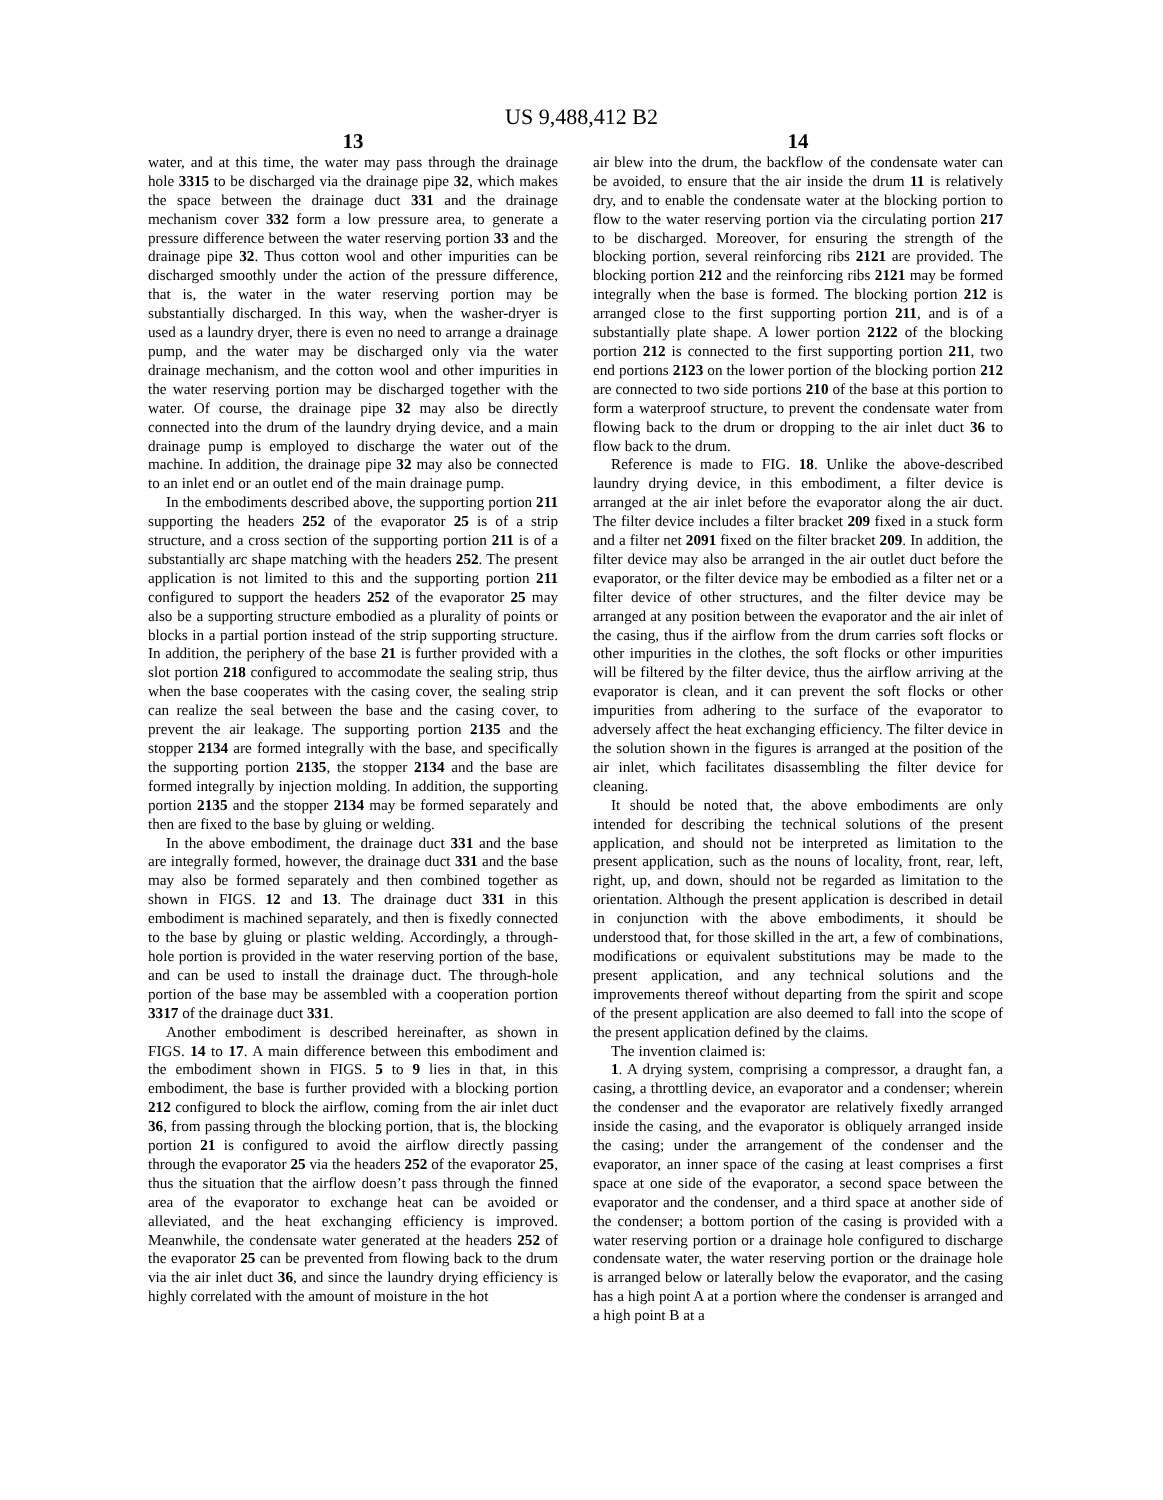US 9,488,412 B2
13
water, and at this time, the water may pass through the drainage hole 3315 to be discharged via the drainage pipe 32, which makes the space between the drainage duct 331 and the drainage mechanism cover 332 form a low pressure area, to generate a pressure difference between the water reserving portion 33 and the drainage pipe 32. Thus cotton wool and other impurities can be discharged smoothly under the action of the pressure difference, that is, the water in the water reserving portion may be substantially discharged. In this way, when the washer-dryer is used as a laundry dryer, there is even no need to arrange a drainage pump, and the water may be discharged only via the water drainage mechanism, and the cotton wool and other impurities in the water reserving portion may be discharged together with the water. Of course, the drainage pipe 32 may also be directly connected into the drum of the laundry drying device, and a main drainage pump is employed to discharge the water out of the machine. In addition, the drainage pipe 32 may also be connected to an inlet end or an outlet end of the main drainage pump.
In the embodiments described above, the supporting portion 211 supporting the headers 252 of the evaporator 25 is of a strip structure, and a cross section of the supporting portion 211 is of a substantially arc shape matching with the headers 252. The present application is not limited to this and the supporting portion 211 configured to support the headers 252 of the evaporator 25 may also be a supporting structure embodied as a plurality of points or blocks in a partial portion instead of the strip supporting structure. In addition, the periphery of the base 21 is further provided with a slot portion 218 configured to accommodate the sealing strip, thus when the base cooperates with the casing cover, the sealing strip can realize the seal between the base and the casing cover, to prevent the air leakage. The supporting portion 2135 and the stopper 2134 are formed integrally with the base, and specifically the supporting portion 2135, the stopper 2134 and the base are formed integrally by injection molding. In addition, the supporting portion 2135 and the stopper 2134 may be formed separately and then are fixed to the base by gluing or welding.
In the above embodiment, the drainage duct 331 and the base are integrally formed, however, the drainage duct 331 and the base may also be formed separately and then combined together as shown in FIGS. 12 and 13. The drainage duct 331 in this embodiment is machined separately, and then is fixedly connected to the base by gluing or plastic welding. Accordingly, a through-hole portion is provided in the water reserving portion of the base, and can be used to install the drainage duct. The through-hole portion of the base may be assembled with a cooperation portion 3317 of the drainage duct 331.
Another embodiment is described hereinafter, as shown in FIGS. 14 to 17. A main difference between this embodiment and the embodiment shown in FIGS. 5 to 9 lies in that, in this embodiment, the base is further provided with a blocking portion 212 configured to block the airflow, coming from the air inlet duct 36, from passing through the blocking portion, that is, the blocking portion 21 is configured to avoid the airflow directly passing through the evaporator 25 via the headers 252 of the evaporator 25, thus the situation that the airflow doesn’t pass through the finned area of the evaporator to exchange heat can be avoided or alleviated, and the heat exchanging efficiency is improved. Meanwhile, the condensate water generated at the headers 252 of the evaporator 25 can be prevented from flowing back to the drum via the air inlet duct 36, and since the laundry drying efficiency is highly correlated with the amount of moisture in the hot
14
air blew into the drum, the backflow of the condensate water can be avoided, to ensure that the air inside the drum 11 is relatively dry, and to enable the condensate water at the blocking portion to flow to the water reserving portion via the circulating portion 217 to be discharged. Moreover, for ensuring the strength of the blocking portion, several reinforcing ribs 2121 are provided. The blocking portion 212 and the reinforcing ribs 2121 may be formed integrally when the base is formed. The blocking portion 212 is arranged close to the first supporting portion 211, and is of a substantially plate shape. A lower portion 2122 of the blocking portion 212 is connected to the first supporting portion 211, two end portions 2123 on the lower portion of the blocking portion 212 are connected to two side portions 210 of the base at this portion to form a waterproof structure, to prevent the condensate water from flowing back to the drum or dropping to the air inlet duct 36 to flow back to the drum.
Reference is made to FIG. 18. Unlike the above-described laundry drying device, in this embodiment, a filter device is arranged at the air inlet before the evaporator along the air duct. The filter device includes a filter bracket 209 fixed in a stuck form and a filter net 2091 fixed on the filter bracket 209. In addition, the filter device may also be arranged in the air outlet duct before the evaporator, or the filter device may be embodied as a filter net or a filter device of other structures, and the filter device may be arranged at any position between the evaporator and the air inlet of the casing, thus if the airflow from the drum carries soft flocks or other impurities in the clothes, the soft flocks or other impurities will be filtered by the filter device, thus the airflow arriving at the evaporator is clean, and it can prevent the soft flocks or other impurities from adhering to the surface of the evaporator to adversely affect the heat exchanging efficiency. The filter device in the solution shown in the figures is arranged at the position of the air inlet, which facilitates disassembling the filter device for cleaning.
It should be noted that, the above embodiments are only intended for describing the technical solutions of the present application, and should not be interpreted as limitation to the present application, such as the nouns of locality, front, rear, left, right, up, and down, should not be regarded as limitation to the orientation. Although the present application is described in detail in conjunction with the above embodiments, it should be understood that, for those skilled in the art, a few of combinations, modifications or equivalent substitutions may be made to the present application, and any technical solutions and the improvements thereof without departing from the spirit and scope of the present application are also deemed to fall into the scope of the present application defined by the claims.
The invention claimed is:
1. A drying system, comprising a compressor, a draught fan, a casing, a throttling device, an evaporator and a condenser; wherein the condenser and the evaporator are relatively fixedly arranged inside the casing, and the evaporator is obliquely arranged inside the casing; under the arrangement of the condenser and the evaporator, an inner space of the casing at least comprises a first space at one side of the evaporator, a second space between the evaporator and the condenser, and a third space at another side of the condenser; a bottom portion of the casing is provided with a water reserving portion or a drainage hole configured to discharge condensate water, the water reserving portion or the drainage hole is arranged below or laterally below the evaporator, and the casing has a high point A at a portion where the condenser is arranged and a high point B at a